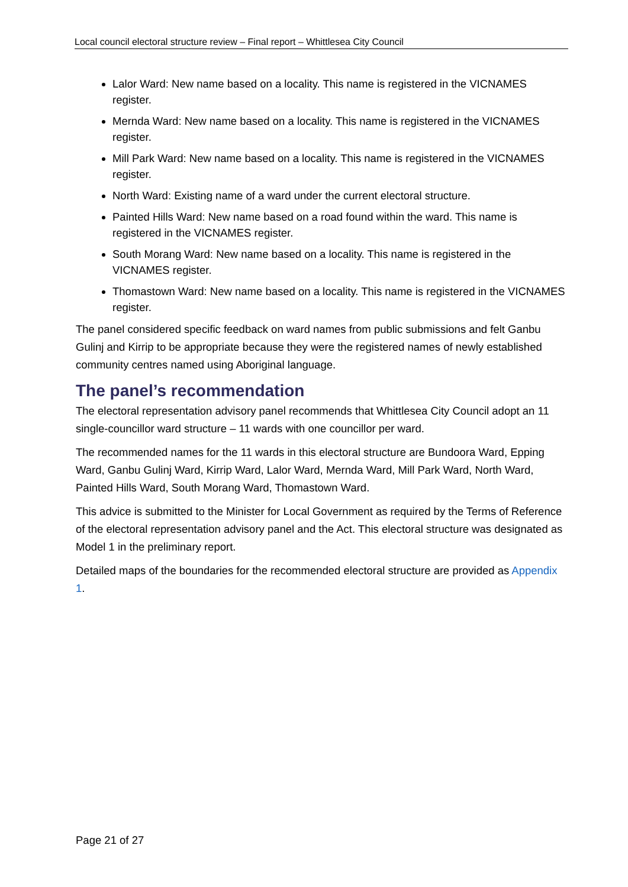Local council electoral structure review – Final report – Whittlesea City Council
Lalor Ward: New name based on a locality. This name is registered in the VICNAMES register.
Mernda Ward: New name based on a locality. This name is registered in the VICNAMES register.
Mill Park Ward: New name based on a locality. This name is registered in the VICNAMES register.
North Ward: Existing name of a ward under the current electoral structure.
Painted Hills Ward: New name based on a road found within the ward. This name is registered in the VICNAMES register.
South Morang Ward: New name based on a locality. This name is registered in the VICNAMES register.
Thomastown Ward: New name based on a locality. This name is registered in the VICNAMES register.
The panel considered specific feedback on ward names from public submissions and felt Ganbu Gulinj and Kirrip to be appropriate because they were the registered names of newly established community centres named using Aboriginal language.
The panel’s recommendation
The electoral representation advisory panel recommends that Whittlesea City Council adopt an 11 single-councillor ward structure – 11 wards with one councillor per ward.
The recommended names for the 11 wards in this electoral structure are Bundoora Ward, Epping Ward, Ganbu Gulinj Ward, Kirrip Ward, Lalor Ward, Mernda Ward, Mill Park Ward, North Ward, Painted Hills Ward, South Morang Ward, Thomastown Ward.
This advice is submitted to the Minister for Local Government as required by the Terms of Reference of the electoral representation advisory panel and the Act. This electoral structure was designated as Model 1 in the preliminary report.
Detailed maps of the boundaries for the recommended electoral structure are provided as Appendix 1.
Page 21 of 27